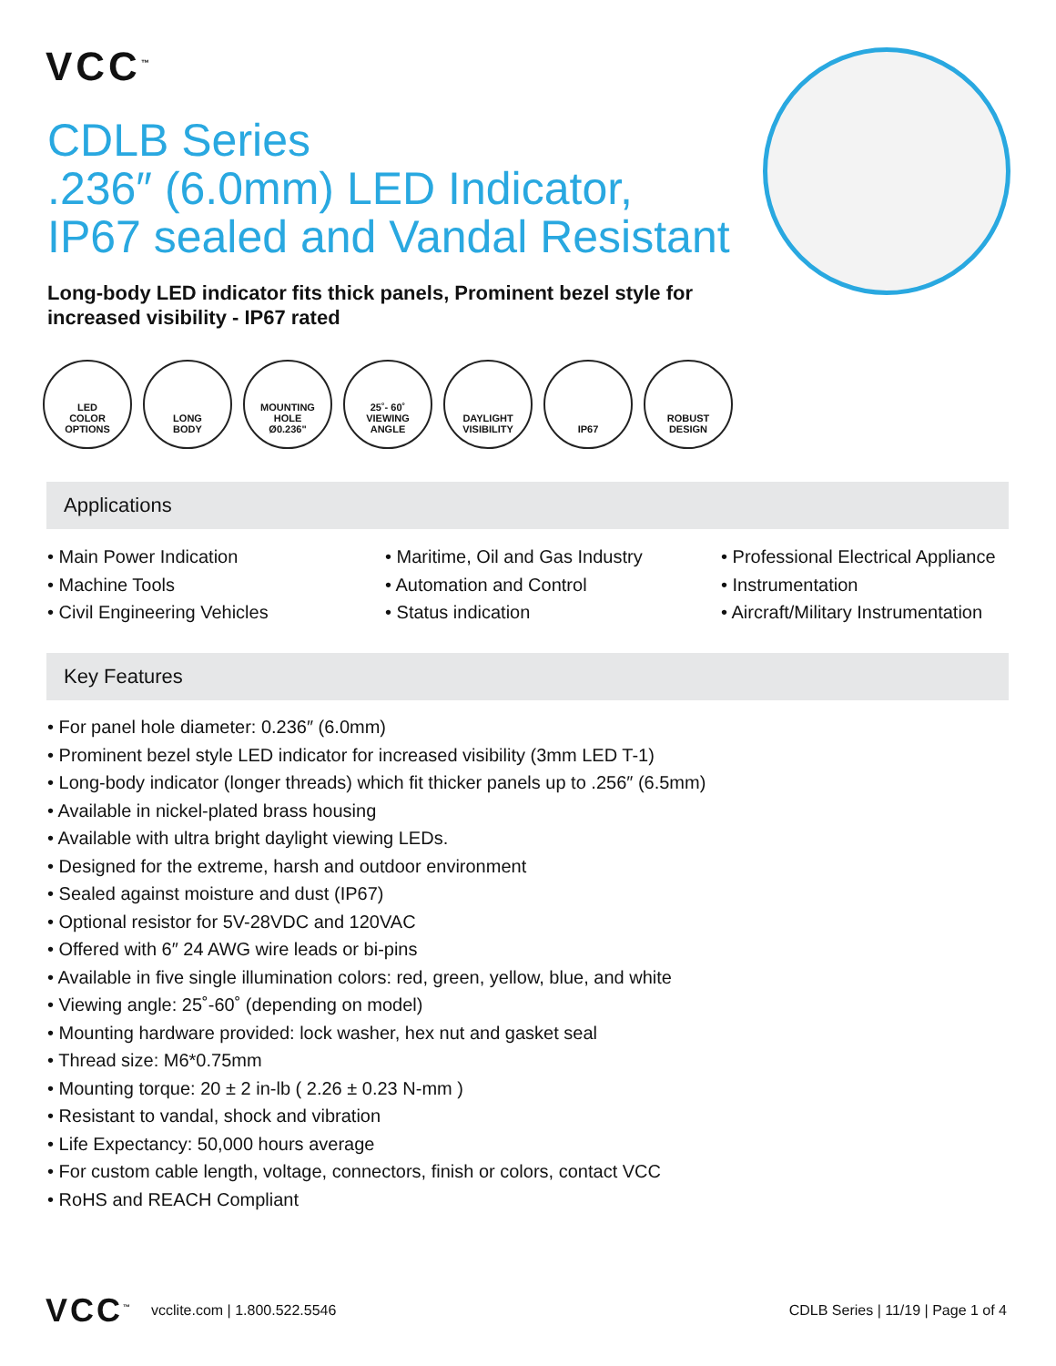VCC<sup>™</sup>
CDLB Series
.236″ (6.0mm) LED Indicator,
IP67 sealed and Vandal Resistant
Long-body LED indicator fits thick panels, Prominent bezel style for increased visibility - IP67 rated
LED
COLOR
OPTIONS
LONG
BODY
MOUNTING
HOLE
Ø0.236"
25˚- 60˚
VIEWING
ANGLE
DAYLIGHT
VISIBILITY
IP67 ROBUST
DESIGN
Applications
• Main Power Indication
• Machine Tools
• Civil Engineering Vehicles
• Maritime, Oil and Gas Industry
• Automation and Control
• Status indication
• Professional Electrical Appliance
• Instrumentation
• Aircraft/Military Instrumentation
Key Features
• For panel hole diameter: 0.236″ (6.0mm)
• Prominent bezel style LED indicator for increased visibility (3mm LED T-1)
• Long-body indicator (longer threads) which fit thicker panels up to .256″ (6.5mm)
• Available in nickel-plated brass housing
• Available with ultra bright daylight viewing LEDs.
• Designed for the extreme, harsh and outdoor environment
• Sealed against moisture and dust (IP67)
• Optional resistor for 5V-28VDC and 120VAC
• Offered with 6″ 24 AWG wire leads or bi-pins
• Available in five single illumination colors: red, green, yellow, blue, and white
• Viewing angle: 25˚-60˚ (depending on model)
• Mounting hardware provided: lock washer, hex nut and gasket seal
• Thread size: M6*0.75mm
• Mounting torque: 20 ± 2 in-lb ( 2.26 ± 0.23 N-mm )
• Resistant to vandal, shock and vibration
• Life Expectancy: 50,000 hours average
• For custom cable length, voltage, connectors, finish or colors, contact VCC
• RoHS and REACH Compliant
VCC<sup>™</sup> vcclite.com | 1.800.522.5546 CDLB Series | 11/19 | Page 1 of 4